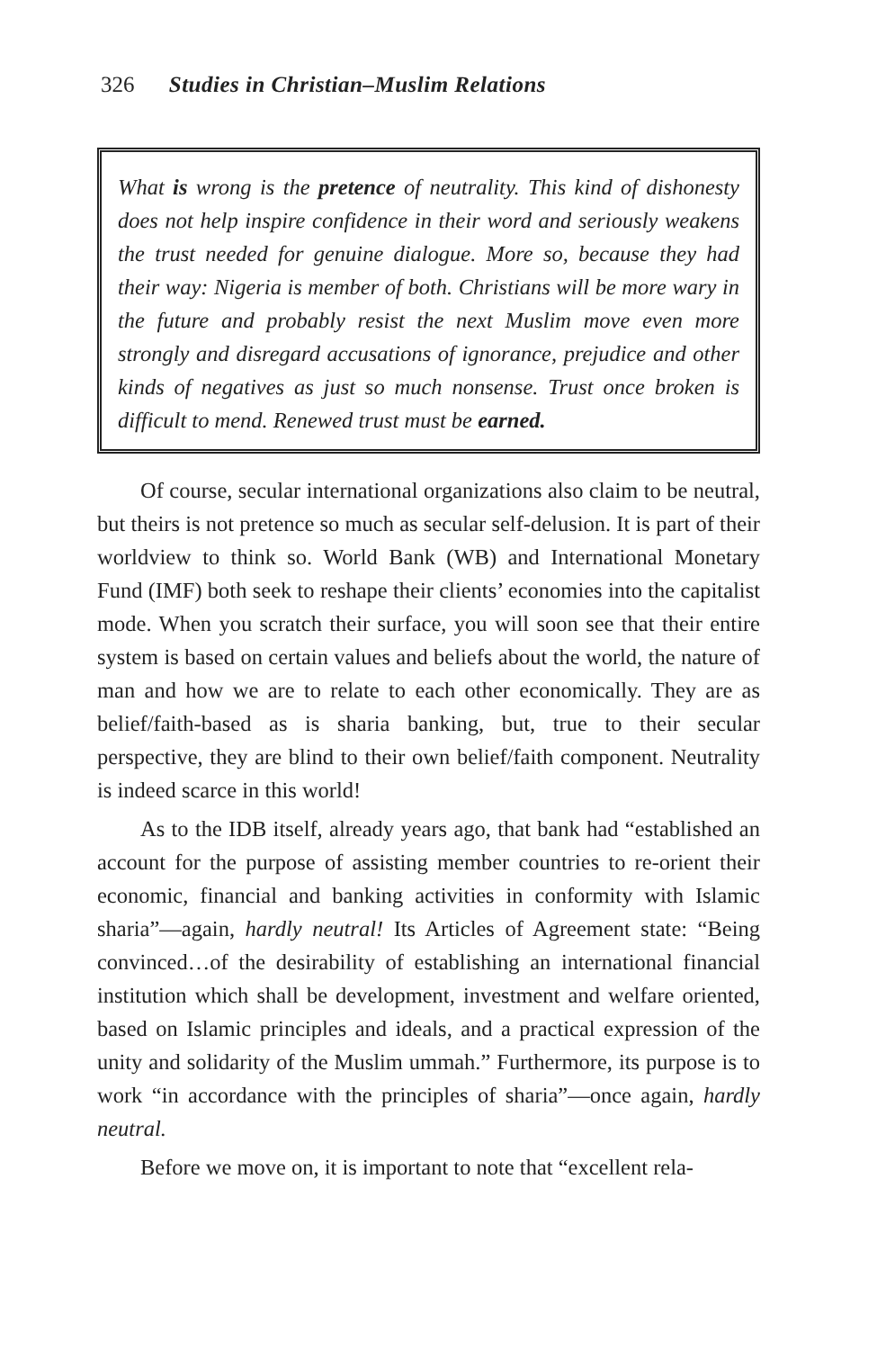326 Studies in Christian–Muslim Relations
What is wrong is the pretence of neutrality. This kind of dishonesty does not help inspire confidence in their word and seriously weakens the trust needed for genuine dialogue. More so, because they had their way: Nigeria is member of both. Christians will be more wary in the future and probably resist the next Muslim move even more strongly and disregard accusations of ignorance, prejudice and other kinds of negatives as just so much nonsense. Trust once broken is difficult to mend. Renewed trust must be earned.
Of course, secular international organizations also claim to be neutral, but theirs is not pretence so much as secular self-delusion. It is part of their worldview to think so. World Bank (WB) and International Monetary Fund (IMF) both seek to reshape their clients’ economies into the capitalist mode. When you scratch their surface, you will soon see that their entire system is based on certain values and beliefs about the world, the nature of man and how we are to relate to each other economically. They are as belief/faith-based as is sharia banking, but, true to their secular perspective, they are blind to their own belief/faith component. Neutrality is indeed scarce in this world!
As to the IDB itself, already years ago, that bank had “established an account for the purpose of assisting member countries to re-orient their economic, financial and banking activities in conformity with Islamic sharia”—again, hardly neutral! Its Articles of Agreement state: “Being convinced…of the desirability of establishing an international financial institution which shall be development, investment and welfare oriented, based on Islamic principles and ideals, and a practical expression of the unity and solidarity of the Muslim ummah.” Furthermore, its purpose is to work “in accordance with the principles of sharia”—once again, hardly neutral.
Before we move on, it is important to note that “excellent rela-